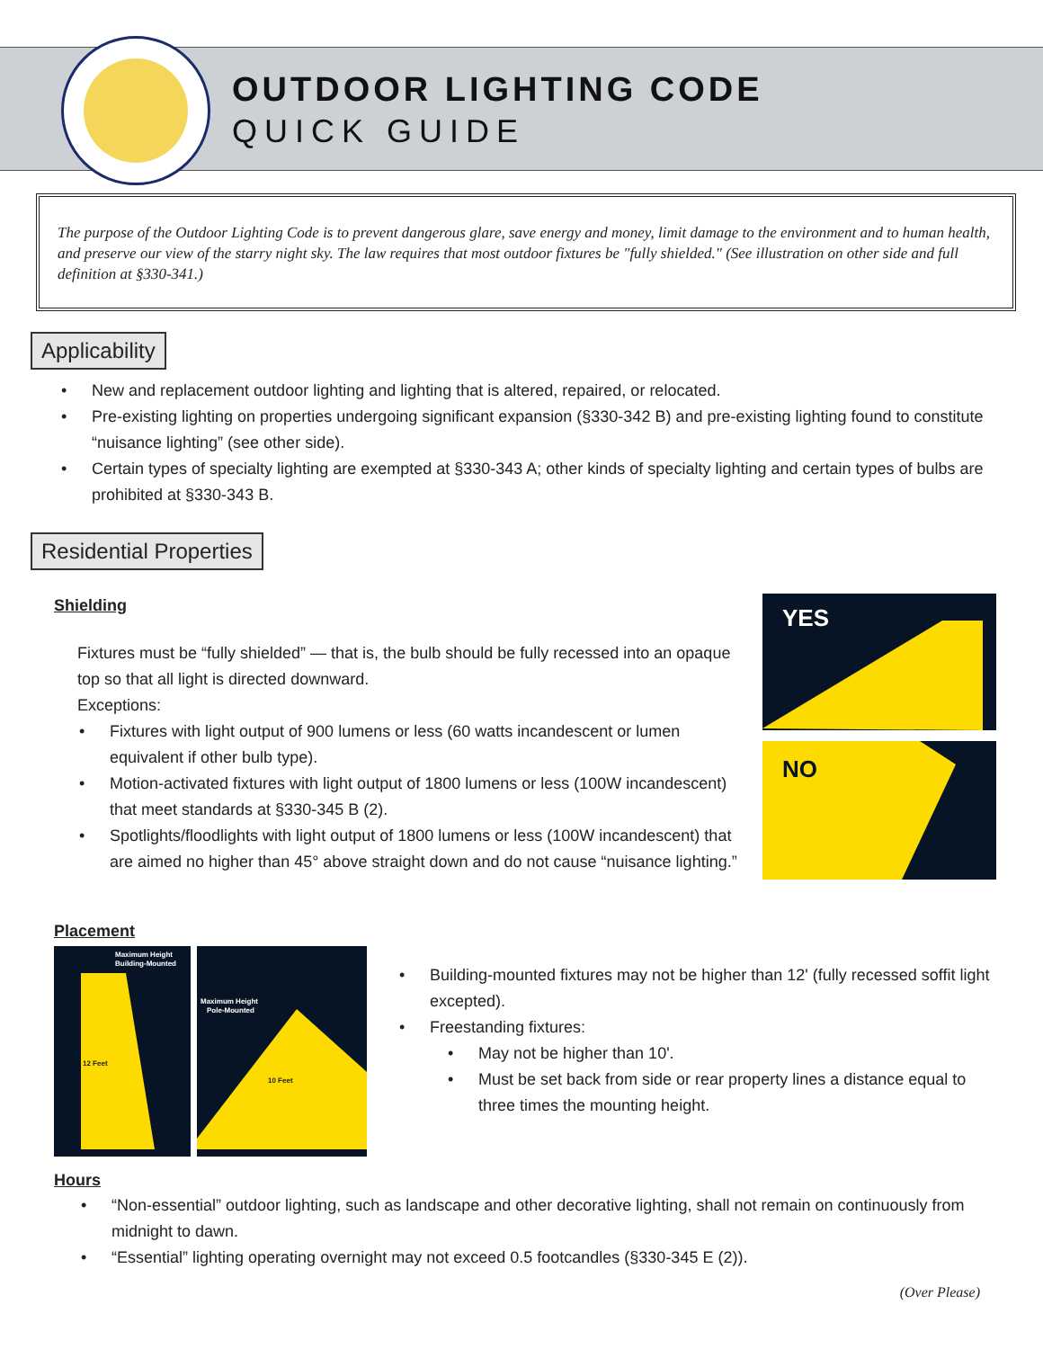OUTDOOR LIGHTING CODE
QUICK GUIDE
The purpose of the Outdoor Lighting Code is to prevent dangerous glare, save energy and money, limit damage to the environment and to human health, and preserve our view of the starry night sky. The law requires that most outdoor fixtures be "fully shielded." (See illustration on other side and full definition at §330-341.)
Applicability
New and replacement outdoor lighting and lighting that is altered, repaired, or relocated.
Pre-existing lighting on properties undergoing significant expansion (§330-342 B) and pre-existing lighting found to constitute “nuisance lighting” (see other side).
Certain types of specialty lighting are exempted at §330-343 A; other kinds of specialty lighting and certain types of bulbs are prohibited at §330-343 B.
Residential Properties
Shielding
Fixtures must be “fully shielded” — that is, the bulb should be fully recessed into an opaque top so that all light is directed downward.
Exceptions:
Fixtures with light output of 900 lumens or less (60 watts incandescent or lumen equivalent if other bulb type).
Motion-activated fixtures with light output of 1800 lumens or less (100W incandescent) that meet standards at §330-345 B (2).
Spotlights/floodlights with light output of 1800 lumens or less (100W incandescent) that are aimed no higher than 45° above straight down and do not cause “nuisance lighting.”
YES
NO
Placement
Maximum Height
Building-Mounted
12 Feet
Maximum Height
Pole-Mounted
10 Feet
Building-mounted fixtures may not be higher than 12' (fully recessed soffit light excepted).
Freestanding fixtures:
May not be higher than 10'.
Must be set back from side or rear property lines a distance equal to three times the mounting height.
Hours
“Non-essential” outdoor lighting, such as landscape and other decorative lighting, shall not remain on continuously from midnight to dawn.
“Essential” lighting operating overnight may not exceed 0.5 footcandles (§330-345 E (2)).
(Over Please)